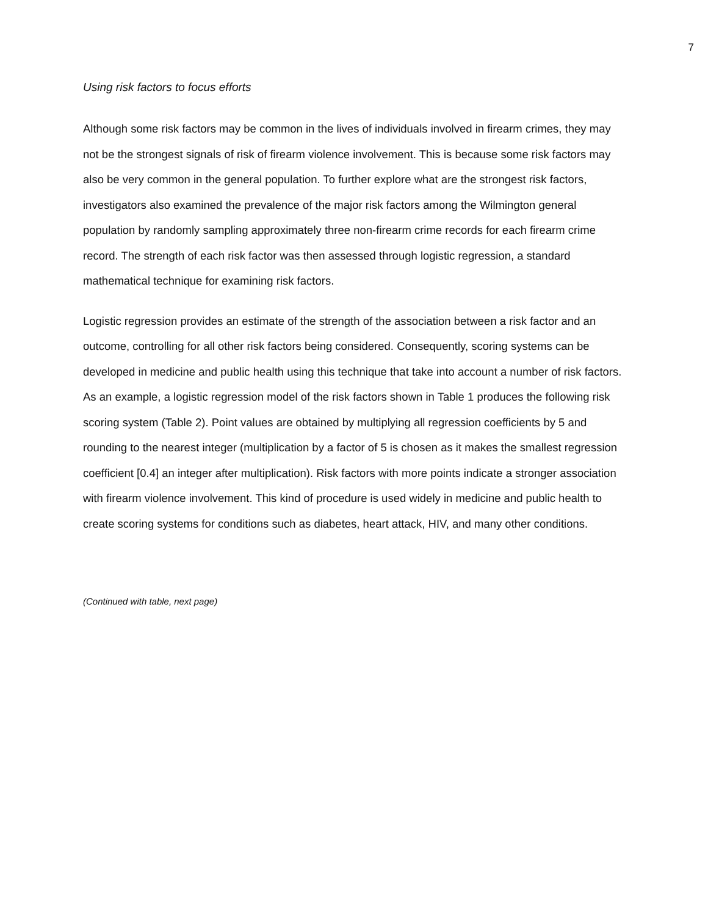7
Using risk factors to focus efforts
Although some risk factors may be common in the lives of individuals involved in firearm crimes, they may not be the strongest signals of risk of firearm violence involvement. This is because some risk factors may also be very common in the general population. To further explore what are the strongest risk factors, investigators also examined the prevalence of the major risk factors among the Wilmington general population by randomly sampling approximately three non-firearm crime records for each firearm crime record. The strength of each risk factor was then assessed through logistic regression, a standard mathematical technique for examining risk factors.
Logistic regression provides an estimate of the strength of the association between a risk factor and an outcome, controlling for all other risk factors being considered. Consequently, scoring systems can be developed in medicine and public health using this technique that take into account a number of risk factors. As an example, a logistic regression model of the risk factors shown in Table 1 produces the following risk scoring system (Table 2). Point values are obtained by multiplying all regression coefficients by 5 and rounding to the nearest integer (multiplication by a factor of 5 is chosen as it makes the smallest regression coefficient [0.4] an integer after multiplication). Risk factors with more points indicate a stronger association with firearm violence involvement. This kind of procedure is used widely in medicine and public health to create scoring systems for conditions such as diabetes, heart attack, HIV, and many other conditions.
(Continued with table, next page)